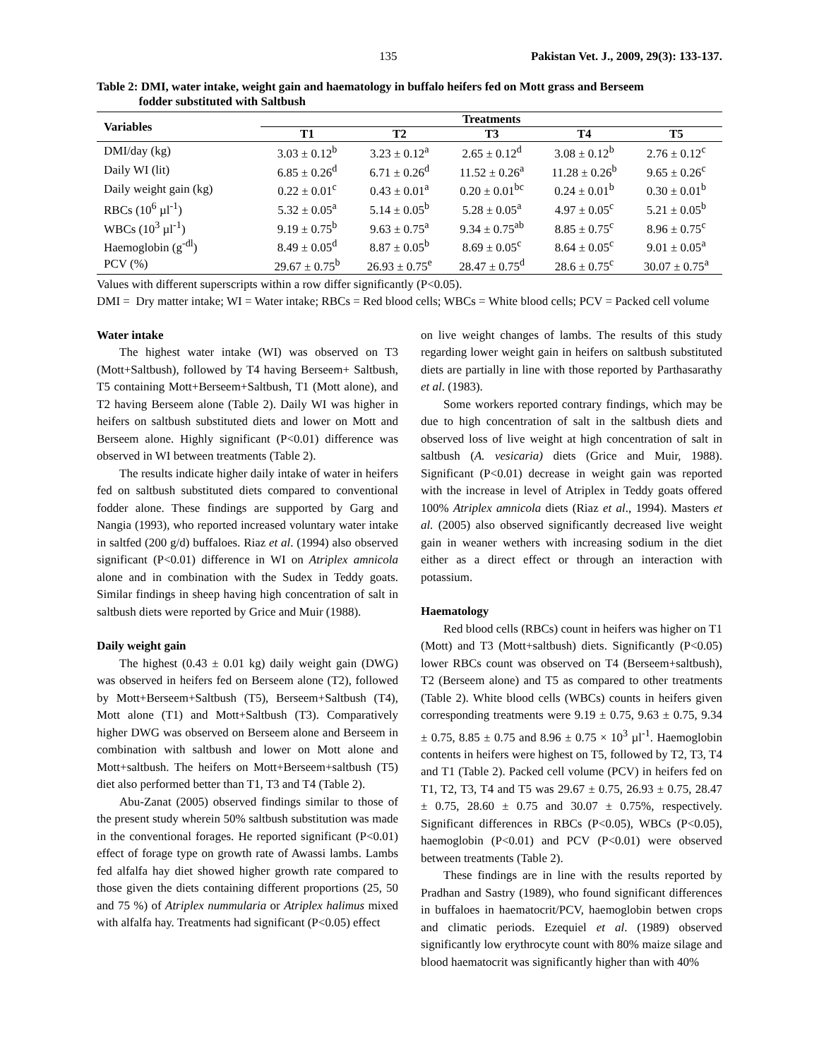135 Pakistan Vet. J., 2009, 29(3): 133-137.
Table 2: DMI, water intake, weight gain and haematology in buffalo heifers fed on Mott grass and Berseem
fodder substituted with Saltbush
| Variables | Treatments | | | | |
| --- | --- | --- | --- | --- | --- |
| | T1 | T2 | T3 | T4 | T5 |
| DMI/day (kg) | 3.03 ± 0.12<sup>b</sup> | 3.23 ± 0.12<sup>a</sup> | 2.65 ± 0.12<sup>d</sup> | 3.08 ± 0.12<sup>b</sup> | 2.76 ± 0.12<sup>c</sup> |
| Daily WI (lit) | 6.85 ± 0.26<sup>d</sup> | 6.71 ± 0.26<sup>d</sup> | 11.52 ± 0.26<sup>a</sup> | 11.28 ± 0.26<sup>b</sup> | 9.65 ± 0.26<sup>c</sup> |
| Daily weight gain (kg) | 0.22 ± 0.01<sup>c</sup> | 0.43 ± 0.01<sup>a</sup> | 0.20 ± 0.01<sup>bc</sup> | 0.24 ± 0.01<sup>b</sup> | 0.30 ± 0.01<sup>b</sup> |
| RBCs (10<sup>6</sup> µl<sup>-1</sup>) | 5.32 ± 0.05<sup>a</sup> | 5.14 ± 0.05<sup>b</sup> | 5.28 ± 0.05<sup>a</sup> | 4.97 ± 0.05<sup>c</sup> | 5.21 ± 0.05<sup>b</sup> |
| WBCs (10<sup>3</sup> µl<sup>-1</sup>) | 9.19 ± 0.75<sup>b</sup> | 9.63 ± 0.75<sup>a</sup> | 9.34 ± 0.75<sup>ab</sup> | 8.85 ± 0.75<sup>c</sup> | 8.96 ± 0.75<sup>c</sup> |
| Haemoglobin (g<sup>-dl</sup>) | 8.49 ± 0.05<sup>d</sup> | 8.87 ± 0.05<sup>b</sup> | 8.69 ± 0.05<sup>c</sup> | 8.64 ± 0.05<sup>c</sup> | 9.01 ± 0.05<sup>a</sup> |
| PCV (%) | 29.67 ± 0.75<sup>b</sup> | 26.93 ± 0.75<sup>e</sup> | 28.47 ± 0.75<sup>d</sup> | 28.6 ± 0.75<sup>c</sup> | 30.07 ± 0.75<sup>a</sup> |
Values with different superscripts within a row differ significantly (P<0.05).
DMI = Dry matter intake; WI = Water intake; RBCs = Red blood cells; WBCs = White blood cells; PCV = Packed cell volume
Water intake
The highest water intake (WI) was observed on T3 (Mott+Saltbush), followed by T4 having Berseem+ Saltbush, T5 containing Mott+Berseem+Saltbush, T1 (Mott alone), and T2 having Berseem alone (Table 2). Daily WI was higher in heifers on saltbush substituted diets and lower on Mott and Berseem alone. Highly significant (P<0.01) difference was observed in WI between treatments (Table 2).
The results indicate higher daily intake of water in heifers fed on saltbush substituted diets compared to conventional fodder alone. These findings are supported by Garg and Nangia (1993), who reported increased voluntary water intake in saltfed (200 g/d) buffaloes. Riaz et al. (1994) also observed significant (P<0.01) difference in WI on Atriplex amnicola alone and in combination with the Sudex in Teddy goats. Similar findings in sheep having high concentration of salt in saltbush diets were reported by Grice and Muir (1988).
Daily weight gain
The highest (0.43 ± 0.01 kg) daily weight gain (DWG) was observed in heifers fed on Berseem alone (T2), followed by Mott+Berseem+Saltbush (T5), Berseem+Saltbush (T4), Mott alone (T1) and Mott+Saltbush (T3). Comparatively higher DWG was observed on Berseem alone and Berseem in combination with saltbush and lower on Mott alone and Mott+saltbush. The heifers on Mott+Berseem+saltbush (T5) diet also performed better than T1, T3 and T4 (Table 2).
Abu-Zanat (2005) observed findings similar to those of the present study wherein 50% saltbush substitution was made in the conventional forages. He reported significant (P<0.01) effect of forage type on growth rate of Awassi lambs. Lambs fed alfalfa hay diet showed higher growth rate compared to those given the diets containing different proportions (25, 50 and 75 %) of Atriplex nummularia or Atriplex halimus mixed with alfalfa hay. Treatments had significant (P<0.05) effect
on live weight changes of lambs. The results of this study regarding lower weight gain in heifers on saltbush substituted diets are partially in line with those reported by Parthasarathy et al. (1983).
Some workers reported contrary findings, which may be due to high concentration of salt in the saltbush diets and observed loss of live weight at high concentration of salt in saltbush (A. vesicaria) diets (Grice and Muir, 1988). Significant (P<0.01) decrease in weight gain was reported with the increase in level of Atriplex in Teddy goats offered 100% Atriplex amnicola diets (Riaz et al., 1994). Masters et al. (2005) also observed significantly decreased live weight gain in weaner wethers with increasing sodium in the diet either as a direct effect or through an interaction with potassium.
Haematology
Red blood cells (RBCs) count in heifers was higher on T1 (Mott) and T3 (Mott+saltbush) diets. Significantly (P<0.05) lower RBCs count was observed on T4 (Berseem+saltbush), T2 (Berseem alone) and T5 as compared to other treatments (Table 2). White blood cells (WBCs) counts in heifers given corresponding treatments were 9.19 ± 0.75, 9.63 ± 0.75, 9.34 ± 0.75, 8.85 ± 0.75 and 8.96 ± 0.75 × 10<sup>3</sup> µl<sup>-1</sup>. Haemoglobin contents in heifers were highest on T5, followed by T2, T3, T4 and T1 (Table 2). Packed cell volume (PCV) in heifers fed on T1, T2, T3, T4 and T5 was 29.67 ± 0.75, 26.93 ± 0.75, 28.47 ± 0.75, 28.60 ± 0.75 and 30.07 ± 0.75%, respectively. Significant differences in RBCs (P<0.05), WBCs (P<0.05), haemoglobin (P<0.01) and PCV (P<0.01) were observed between treatments (Table 2).
These findings are in line with the results reported by Pradhan and Sastry (1989), who found significant differences in buffaloes in haematocrit/PCV, haemoglobin betwen crops and climatic periods. Ezequiel et al. (1989) observed significantly low erythrocyte count with 80% maize silage and blood haematocrit was significantly higher than with 40%